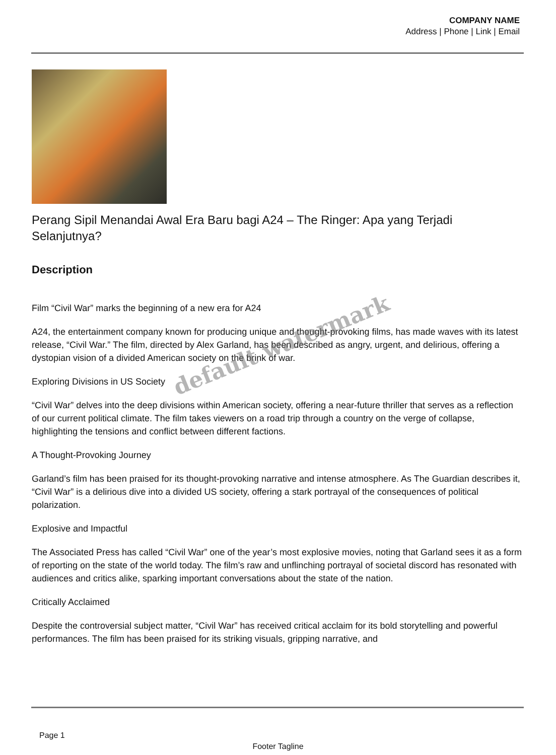COMPANY NAME
Address | Phone | Link | Email
Perang Sipil Menandai Awal Era Baru bagi A24 – The Ringer: Apa yang Terjadi Selanjutnya?
Description
Film “Civil War” marks the beginning of a new era for A24
A24, the entertainment company known for producing unique and thought-provoking films, has made waves with its latest release, “Civil War.” The film, directed by Alex Garland, has been described as angry, urgent, and delirious, offering a dystopian vision of a divided American society on the brink of war.
Exploring Divisions in US Society
“Civil War” delves into the deep divisions within American society, offering a near-future thriller that serves as a reflection of our current political climate. The film takes viewers on a road trip through a country on the verge of collapse, highlighting the tensions and conflict between different factions.
A Thought-Provoking Journey
Garland’s film has been praised for its thought-provoking narrative and intense atmosphere. As The Guardian describes it, “Civil War” is a delirious dive into a divided US society, offering a stark portrayal of the consequences of political polarization.
Explosive and Impactful
The Associated Press has called “Civil War” one of the year’s most explosive movies, noting that Garland sees it as a form of reporting on the state of the world today. The film’s raw and unflinching portrayal of societal discord has resonated with audiences and critics alike, sparking important conversations about the state of the nation.
Critically Acclaimed
Despite the controversial subject matter, “Civil War” has received critical acclaim for its bold storytelling and powerful performances. The film has been praised for its striking visuals, gripping narrative, and
default watermark
Page 1
Footer Tagline